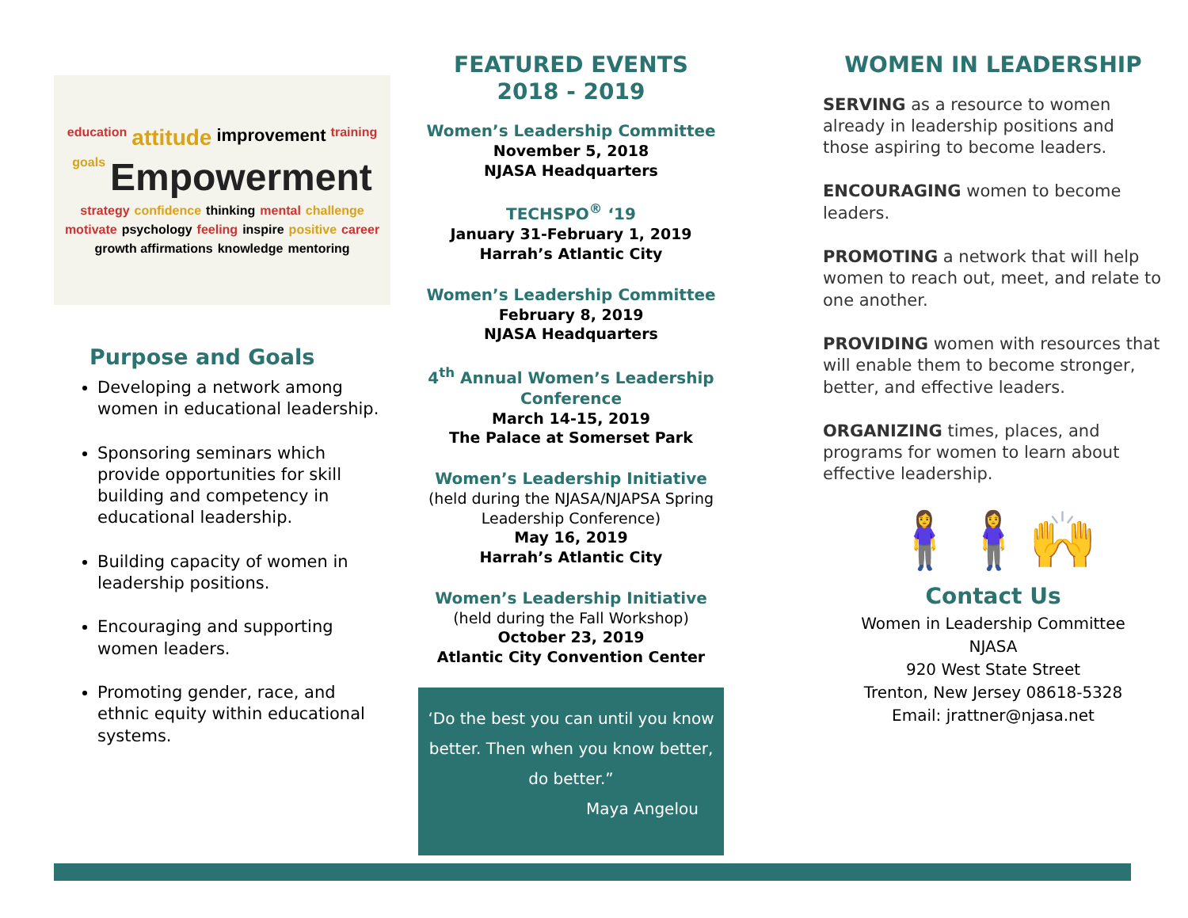education attitude improvement training goals Empowerment strategy confidence thinking mental challenge motivate psychology feeling inspire positive career growth affirmations knowledge mentoring
Purpose and Goals
Developing a network among women in educational leadership.
Sponsoring seminars which provide opportunities for skill building and competency in educational leadership.
Building capacity of women in leadership positions.
Encouraging and supporting women leaders.
Promoting gender, race, and ethnic equity within educational systems.
FEATURED EVENTS
2018 - 2019
Women’s Leadership Committee
November 5, 2018
NJASA Headquarters
TECHSPO<sup>®</sup> ‘19
January 31-February 1, 2019
Harrah’s Atlantic City
Women’s Leadership Committee
February 8, 2019
NJASA Headquarters
4<sup>th</sup> Annual Women’s Leadership Conference
March 14-15, 2019
The Palace at Somerset Park
Women’s Leadership Initiative
(held during the NJASA/NJAPSA Spring Leadership Conference)
May 16, 2019
Harrah’s Atlantic City
Women’s Leadership Initiative
(held during the Fall Workshop)
October 23, 2019
Atlantic City Convention Center
‘Do the best you can until you know better. Then when you know better, do better.”
Maya Angelou
WOMEN IN LEADERSHIP
SERVING as a resource to women already in leadership positions and those aspiring to become leaders.
ENCOURAGING women to become leaders.
PROMOTING a network that will help women to reach out, meet, and relate to one another.
PROVIDING women with resources that will enable them to become stronger, better, and effective leaders.
ORGANIZING times, places, and programs for women to learn about effective leadership.
🧍‍♀️🧍‍♀️🙌
Contact Us
Women in Leadership Committee
NJASA
920 West State Street
Trenton, New Jersey 08618-5328
Email: jrattner@njasa.net